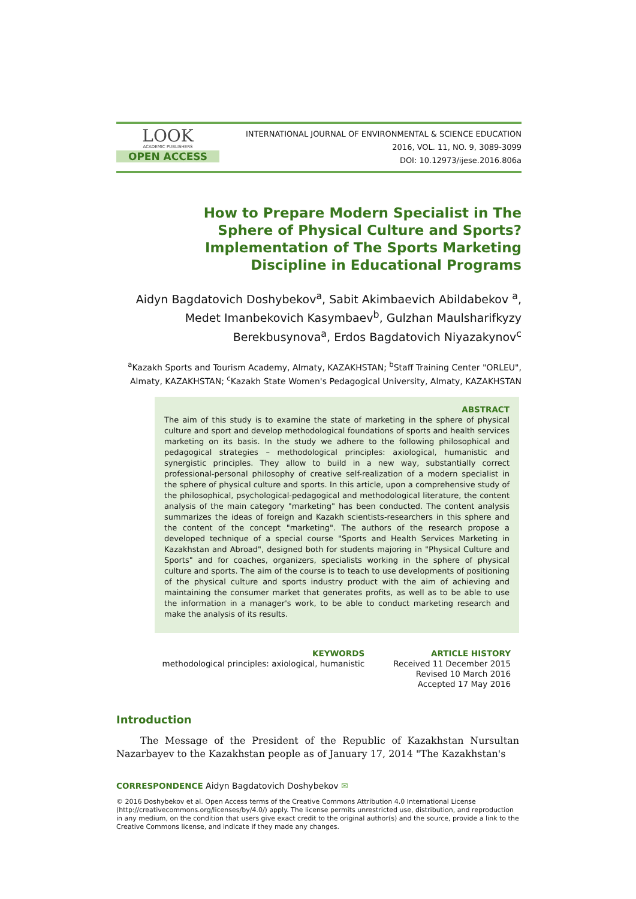LOOK
ACADEMIC PUBLISHERS
OPEN ACCESS
INTERNATIONAL JOURNAL OF ENVIRONMENTAL & SCIENCE EDUCATION
2016, VOL. 11, NO. 9, 3089-3099
DOI: 10.12973/ijese.2016.806a
How to Prepare Modern Specialist in The Sphere of Physical Culture and Sports? Implementation of The Sports Marketing Discipline in Educational Programs
Aidyn Bagdatovich Doshybekov<sup>a</sup>, Sabit Akimbaevich Abildabekov <sup>a</sup>, Medet Imanbekovich Kasymbaev<sup>b</sup>, Gulzhan Maulsharifkyzy Berekbusynova<sup>a</sup>, Erdos Bagdatovich Niyazakynov<sup>c</sup>
<sup>a</sup> Kazakh Sports and Tourism Academy, Almaty, KAZAKHSTAN; <sup>b</sup>Staff Training Center "ORLEU", Almaty, KAZAKHSTAN; <sup>c</sup>Kazakh State Women's Pedagogical University, Almaty, KAZAKHSTAN
ABSTRACT
The aim of this study is to examine the state of marketing in the sphere of physical culture and sport and develop methodological foundations of sports and health services marketing on its basis. In the study we adhere to the following philosophical and pedagogical strategies – methodological principles: axiological, humanistic and synergistic principles. They allow to build in a new way, substantially correct professional-personal philosophy of creative self-realization of a modern specialist in the sphere of physical culture and sports. In this article, upon a comprehensive study of the philosophical, psychological-pedagogical and methodological literature, the content analysis of the main category "marketing" has been conducted. The content analysis summarizes the ideas of foreign and Kazakh scientists-researchers in this sphere and the content of the concept "marketing". The authors of the research propose a developed technique of a special course "Sports and Health Services Marketing in Kazakhstan and Abroad", designed both for students majoring in "Physical Culture and Sports" and for coaches, organizers, specialists working in the sphere of physical culture and sports. The aim of the course is to teach to use developments of positioning of the physical culture and sports industry product with the aim of achieving and maintaining the consumer market that generates profits, as well as to be able to use the information in a manager's work, to be able to conduct marketing research and make the analysis of its results.
KEYWORDS
methodological principles: axiological, humanistic
ARTICLE HISTORY
Received 11 December 2015
Revised 10 March 2016
Accepted 17 May 2016
Introduction
The Message of the President of the Republic of Kazakhstan Nursultan Nazarbayev to the Kazakhstan people as of January 17, 2014 "The Kazakhstan's
CORRESPONDENCE Aidyn Bagdatovich Doshybekov ✉
© 2016 Doshybekov et al. Open Access terms of the Creative Commons Attribution 4.0 International License (http://creativecommons.org/licenses/by/4.0/) apply. The license permits unrestricted use, distribution, and reproduction in any medium, on the condition that users give exact credit to the original author(s) and the source, provide a link to the Creative Commons license, and indicate if they made any changes.